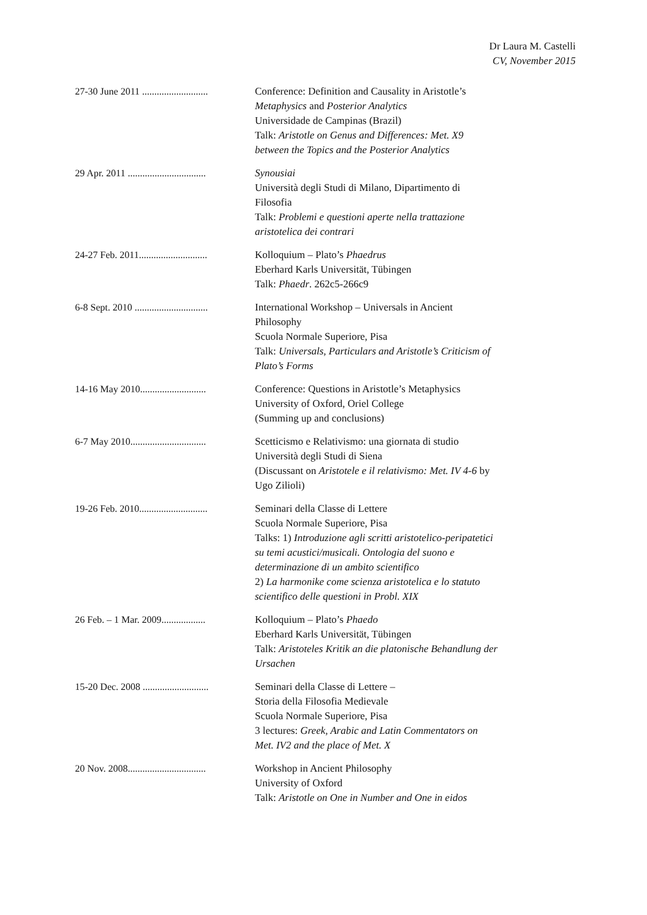Dr Laura M. Castelli
CV, November 2015
27-30 June 2011 ........................... Conference: Definition and Causality in Aristotle’s Metaphysics and Posterior Analytics
Universidade de Campinas (Brazil)
Talk: Aristotle on Genus and Differences: Met. X9 between the Topics and the Posterior Analytics
29 Apr. 2011 ................................
Synousiai
Università degli Studi di Milano, Dipartimento di Filosofia
Talk: Problemi e questioni aperte nella trattazione aristotelica dei contrari
24-27 Feb. 2011............................ Kolloquium – Plato’s Phaedrus
Eberhard Karls Universität, Tübingen
Talk: Phaedr. 262c5-266c9
6-8 Sept. 2010 ..............................
International Workshop – Universals in Ancient Philosophy
Scuola Normale Superiore, Pisa
Talk: Universals, Particulars and Aristotle’s Criticism of Plato’s Forms
14-16 May 2010........................... Conference: Questions in Aristotle’s Metaphysics
University of Oxford, Oriel College
(Summing up and conclusions)
6-7 May 2010............................... Scetticismo e Relativismo: una giornata di studio
Università degli Studi di Siena
(Discussant on Aristotele e il relativismo: Met. IV 4-6 by Ugo Zilioli)
19-26 Feb. 2010............................ Seminari della Classe di Lettere
Scuola Normale Superiore, Pisa
Talks: 1) Introduzione agli scritti aristotelico-peripatetici su temi acustici/musicali. Ontologia del suono e determinazione di un ambito scientifico
2) La harmonike come scienza aristotelica e lo statuto scientifico delle questioni in Probl. XIX
26 Feb. – 1 Mar. 2009.................. Kolloquium – Plato’s Phaedo
Eberhard Karls Universität, Tübingen
Talk: Aristoteles Kritik an die platonische Behandlung der Ursachen
15-20 Dec. 2008 ........................... Seminari della Classe di Lettere –
Storia della Filosofia Medievale
Scuola Normale Superiore, Pisa
3 lectures: Greek, Arabic and Latin Commentators on Met. IV2 and the place of Met. X
20 Nov. 2008................................
Workshop in Ancient Philosophy
University of Oxford
Talk: Aristotle on One in Number and One in eidos